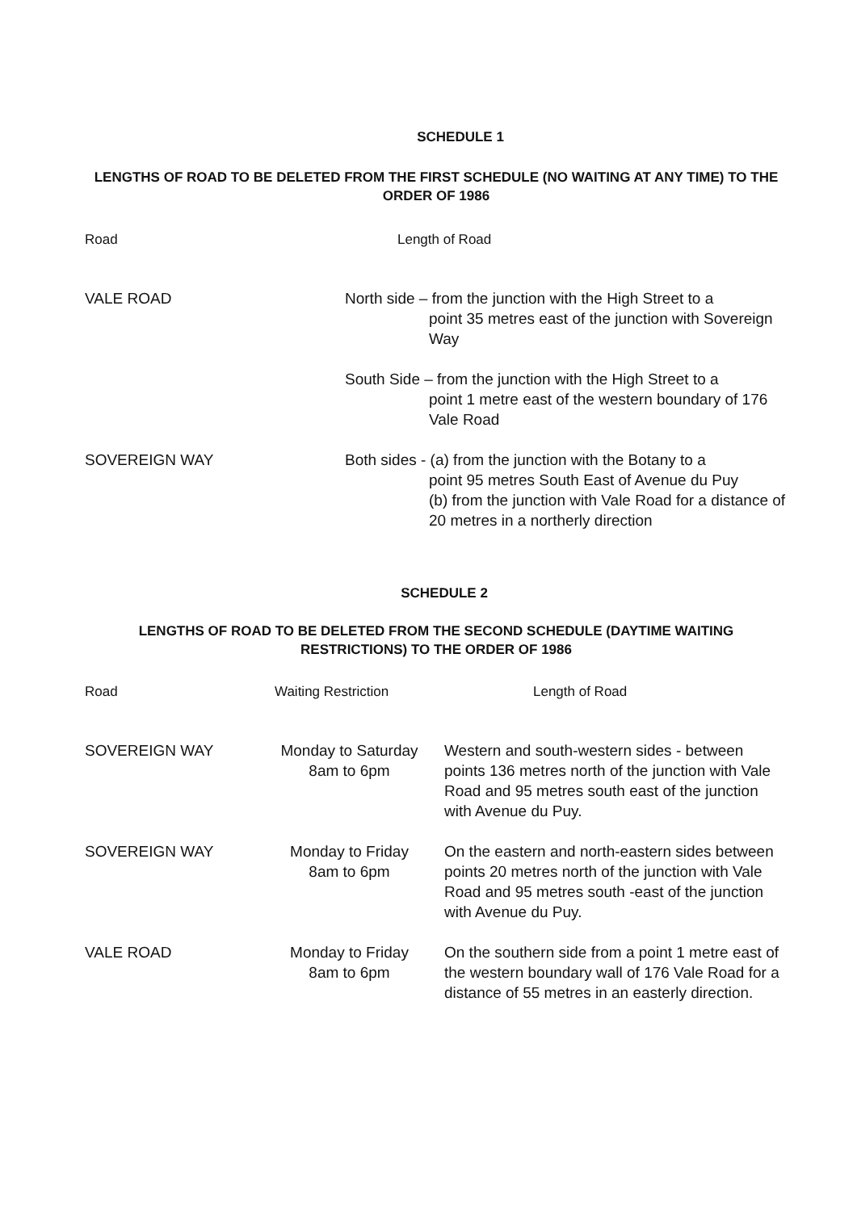SCHEDULE 1
LENGTHS OF ROAD TO BE DELETED FROM THE FIRST SCHEDULE (NO WAITING AT ANY TIME) TO THE ORDER OF 1986
| Road | Length of Road |
| --- | --- |
| VALE ROAD | North side – from the junction with the High Street to a point 35 metres east of the junction with Sovereign Way |
| | South Side – from the junction with the High Street to a point 1 metre east of the western boundary of 176 Vale Road |
| SOVEREIGN WAY | Both sides - (a) from the junction with the Botany to a point 95 metres South East of Avenue du Puy (b) from the junction with Vale Road for a distance of 20 metres in a northerly direction |
SCHEDULE 2
LENGTHS OF ROAD TO BE DELETED FROM THE SECOND SCHEDULE (DAYTIME WAITING RESTRICTIONS) TO THE ORDER OF 1986
| Road | Waiting Restriction | Length of Road |
| --- | --- | --- |
| SOVEREIGN WAY | Monday to Saturday 8am to 6pm | Western and south-western sides - between points 136 metres north of the junction with Vale Road and 95 metres south east of the junction with Avenue du Puy. |
| SOVEREIGN WAY | Monday to Friday 8am to 6pm | On the eastern and north-eastern sides between points 20 metres north of the junction with Vale Road and 95 metres south -east of the junction with Avenue du Puy. |
| VALE ROAD | Monday to Friday 8am to 6pm | On the southern side from a point 1 metre east of the western boundary wall of 176 Vale Road for a distance of 55 metres in an easterly direction. |